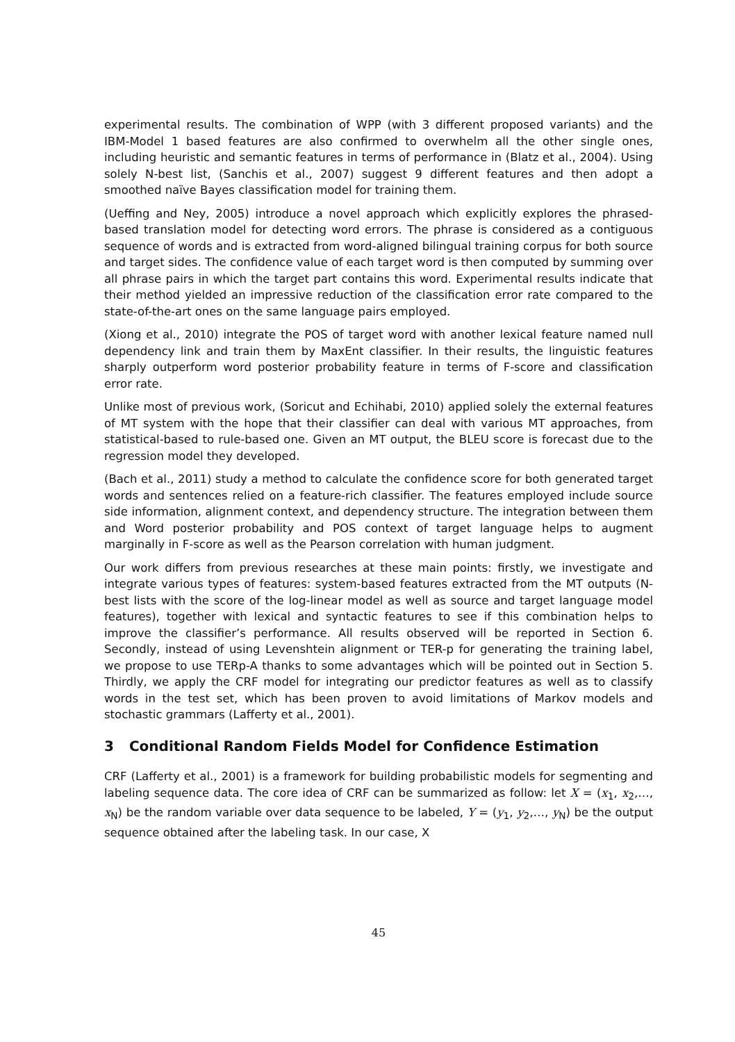experimental results. The combination of WPP (with 3 different proposed variants) and the IBM-Model 1 based features are also confirmed to overwhelm all the other single ones, including heuristic and semantic features in terms of performance in (Blatz et al., 2004). Using solely N-best list, (Sanchis et al., 2007) suggest 9 different features and then adopt a smoothed naïve Bayes classification model for training them.
(Ueffing and Ney, 2005) introduce a novel approach which explicitly explores the phrased-based translation model for detecting word errors. The phrase is considered as a contiguous sequence of words and is extracted from word-aligned bilingual training corpus for both source and target sides. The confidence value of each target word is then computed by summing over all phrase pairs in which the target part contains this word. Experimental results indicate that their method yielded an impressive reduction of the classification error rate compared to the state-of-the-art ones on the same language pairs employed.
(Xiong et al., 2010) integrate the POS of target word with another lexical feature named null dependency link and train them by MaxEnt classifier. In their results, the linguistic features sharply outperform word posterior probability feature in terms of F-score and classification error rate.
Unlike most of previous work, (Soricut and Echihabi, 2010) applied solely the external features of MT system with the hope that their classifier can deal with various MT approaches, from statistical-based to rule-based one. Given an MT output, the BLEU score is forecast due to the regression model they developed.
(Bach et al., 2011) study a method to calculate the confidence score for both generated target words and sentences relied on a feature-rich classifier. The features employed include source side information, alignment context, and dependency structure. The integration between them and Word posterior probability and POS context of target language helps to augment marginally in F-score as well as the Pearson correlation with human judgment.
Our work differs from previous researches at these main points: firstly, we investigate and integrate various types of features: system-based features extracted from the MT outputs (N-best lists with the score of the log-linear model as well as source and target language model features), together with lexical and syntactic features to see if this combination helps to improve the classifier’s performance. All results observed will be reported in Section 6. Secondly, instead of using Levenshtein alignment or TER-p for generating the training label, we propose to use TERp-A thanks to some advantages which will be pointed out in Section 5. Thirdly, we apply the CRF model for integrating our predictor features as well as to classify words in the test set, which has been proven to avoid limitations of Markov models and stochastic grammars (Lafferty et al., 2001).
3 Conditional Random Fields Model for Confidence Estimation
CRF (Lafferty et al., 2001) is a framework for building probabilistic models for segmenting and labeling sequence data. The core idea of CRF can be summarized as follow: let X = (x<sub>1</sub>, x<sub>2</sub>,…, x<sub>N</sub>) be the random variable over data sequence to be labeled, Y = (y<sub>1</sub>, y<sub>2</sub>,…, y<sub>N</sub>) be the output sequence obtained after the labeling task. In our case, X
45